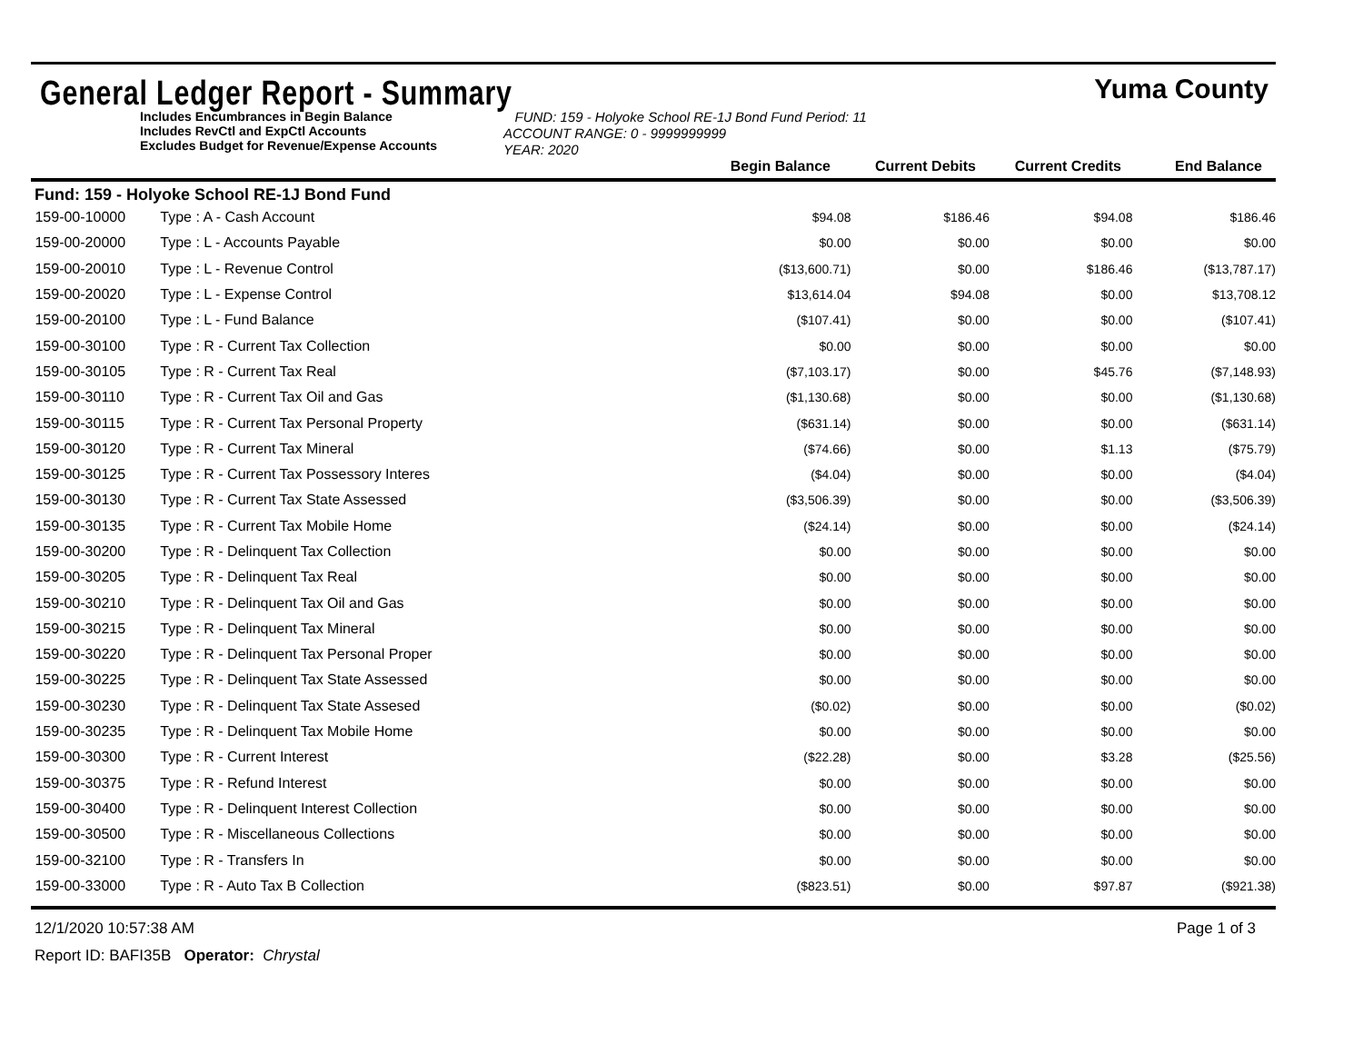General Ledger Report - Summary
Yuma County
Includes Encumbrances in Begin Balance
Includes RevCtl and ExpCtl Accounts
Excludes Budget for Revenue/Expense Accounts
FUND: 159 - Holyoke School RE-1J Bond Fund Period: 11
ACCOUNT RANGE: 0 - 9999999999
YEAR: 2020
Begin Balance Current Debits Current Credits End Balance
Fund: 159 - Holyoke School RE-1J Bond Fund
| 159-00-10000 | Type : A - Cash Account | $94.08 | $186.46 | $94.08 | $186.46 |
| 159-00-20000 | Type : L - Accounts Payable | $0.00 | $0.00 | $0.00 | $0.00 |
| 159-00-20010 | Type : L - Revenue Control | ($13,600.71) | $0.00 | $186.46 | ($13,787.17) |
| 159-00-20020 | Type : L - Expense Control | $13,614.04 | $94.08 | $0.00 | $13,708.12 |
| 159-00-20100 | Type : L - Fund Balance | ($107.41) | $0.00 | $0.00 | ($107.41) |
| 159-00-30100 | Type : R - Current Tax Collection | $0.00 | $0.00 | $0.00 | $0.00 |
| 159-00-30105 | Type : R - Current Tax Real | ($7,103.17) | $0.00 | $45.76 | ($7,148.93) |
| 159-00-30110 | Type : R - Current Tax Oil and Gas | ($1,130.68) | $0.00 | $0.00 | ($1,130.68) |
| 159-00-30115 | Type : R - Current Tax Personal Property | ($631.14) | $0.00 | $0.00 | ($631.14) |
| 159-00-30120 | Type : R - Current Tax Mineral | ($74.66) | $0.00 | $1.13 | ($75.79) |
| 159-00-30125 | Type : R - Current Tax Possessory Interes | ($4.04) | $0.00 | $0.00 | ($4.04) |
| 159-00-30130 | Type : R - Current Tax State Assessed | ($3,506.39) | $0.00 | $0.00 | ($3,506.39) |
| 159-00-30135 | Type : R - Current Tax Mobile Home | ($24.14) | $0.00 | $0.00 | ($24.14) |
| 159-00-30200 | Type : R - Delinquent Tax Collection | $0.00 | $0.00 | $0.00 | $0.00 |
| 159-00-30205 | Type : R - Delinquent Tax Real | $0.00 | $0.00 | $0.00 | $0.00 |
| 159-00-30210 | Type : R - Delinquent Tax Oil and Gas | $0.00 | $0.00 | $0.00 | $0.00 |
| 159-00-30215 | Type : R - Delinquent Tax Mineral | $0.00 | $0.00 | $0.00 | $0.00 |
| 159-00-30220 | Type : R - Delinquent Tax Personal Proper | $0.00 | $0.00 | $0.00 | $0.00 |
| 159-00-30225 | Type : R - Delinquent Tax State Assessed | $0.00 | $0.00 | $0.00 | $0.00 |
| 159-00-30230 | Type : R - Delinquent Tax State Assesed | ($0.02) | $0.00 | $0.00 | ($0.02) |
| 159-00-30235 | Type : R - Delinquent Tax Mobile Home | $0.00 | $0.00 | $0.00 | $0.00 |
| 159-00-30300 | Type : R - Current Interest | ($22.28) | $0.00 | $3.28 | ($25.56) |
| 159-00-30375 | Type : R - Refund Interest | $0.00 | $0.00 | $0.00 | $0.00 |
| 159-00-30400 | Type : R - Delinquent Interest Collection | $0.00 | $0.00 | $0.00 | $0.00 |
| 159-00-30500 | Type : R - Miscellaneous Collections | $0.00 | $0.00 | $0.00 | $0.00 |
| 159-00-32100 | Type : R - Transfers In | $0.00 | $0.00 | $0.00 | $0.00 |
| 159-00-33000 | Type : R - Auto Tax B Collection | ($823.51) | $0.00 | $97.87 | ($921.38) |
12/1/2020 10:57:38 AM Page 1 of 3
Report ID: BAFI35B Operator: Chrystal